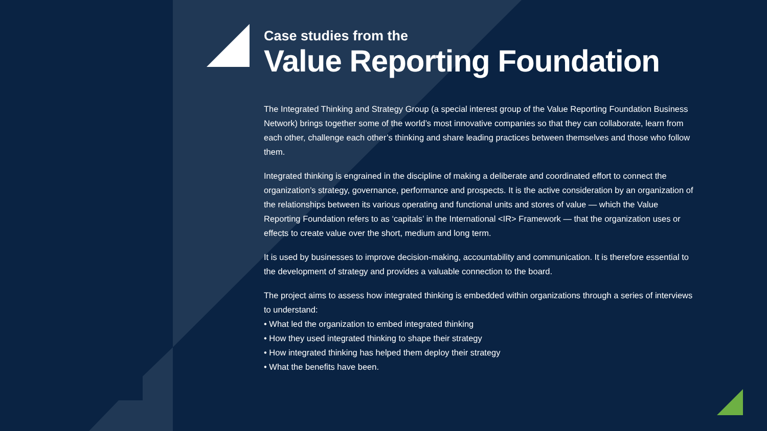Case studies from the
Value Reporting Foundation
The Integrated Thinking and Strategy Group (a special interest group of the Value Reporting Foundation Business Network) brings together some of the world’s most innovative companies so that they can collaborate, learn from each other, challenge each other’s thinking and share leading practices between themselves and those who follow them.
Integrated thinking is engrained in the discipline of making a deliberate and coordinated effort to connect the organization’s strategy, governance, performance and prospects. It is the active consideration by an organization of the relationships between its various operating and functional units and stores of value — which the Value Reporting Foundation refers to as ‘capitals’ in the International <IR> Framework — that the organization uses or effects to create value over the short, medium and long term.
It is used by businesses to improve decision-making, accountability and communication. It is therefore essential to the development of strategy and provides a valuable connection to the board.
The project aims to assess how integrated thinking is embedded within organizations through a series of interviews to understand:
• What led the organization to embed integrated thinking
• How they used integrated thinking to shape their strategy
• How integrated thinking has helped them deploy their strategy
• What the benefits have been.